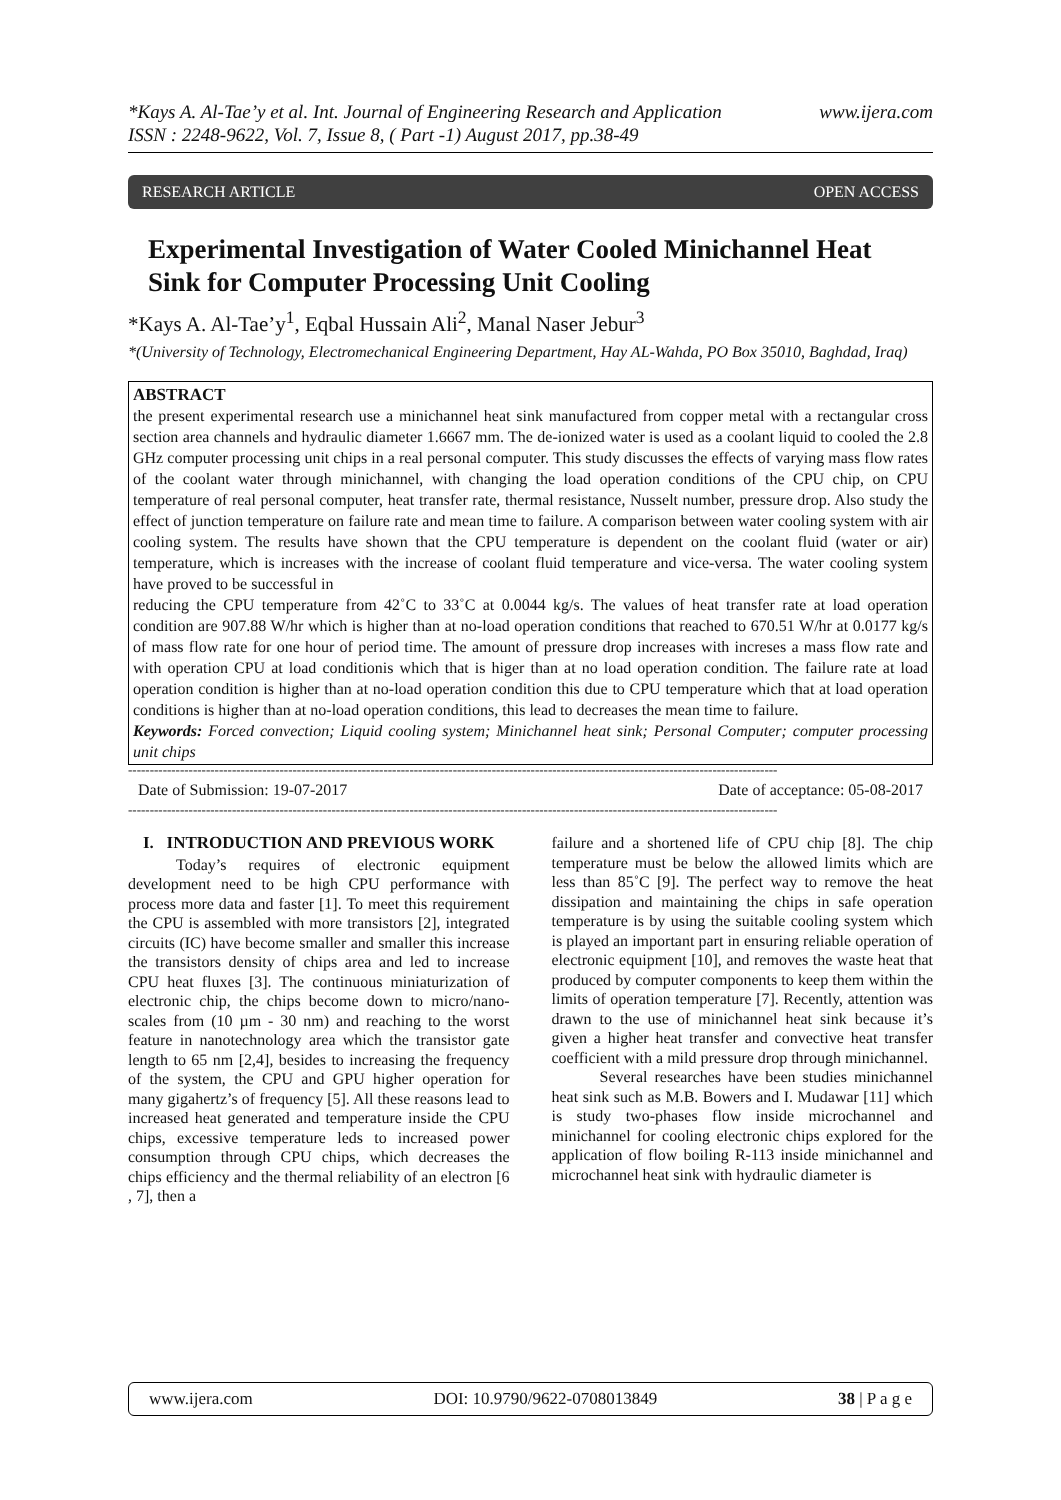*Kays A. Al-Tae’y et al. Int. Journal of Engineering Research and Application
ISSN : 2248-9622, Vol. 7, Issue 8, ( Part -1) August 2017, pp.38-49
www.ijera.com
RESEARCH ARTICLE OPEN ACCESS
Experimental Investigation of Water Cooled Minichannel Heat Sink for Computer Processing Unit Cooling
*Kays A. Al-Tae’y<sup>1</sup>, Eqbal Hussain Ali<sup>2</sup>, Manal Naser Jebur<sup>3</sup>
*(University of Technology, Electromechanical Engineering Department, Hay AL-Wahda, PO Box 35010, Baghdad, Iraq)
ABSTRACT
the present experimental research use a minichannel heat sink manufactured from copper metal with a rectangular cross section area channels and hydraulic diameter 1.6667 mm. The de-ionized water is used as a coolant liquid to cooled the 2.8 GHz computer processing unit chips in a real personal computer. This study discusses the effects of varying mass flow rates of the coolant water through minichannel, with changing the load operation conditions of the CPU chip, on CPU temperature of real personal computer, heat transfer rate, thermal resistance, Nusselt number, pressure drop. Also study the effect of junction temperature on failure rate and mean time to failure. A comparison between water cooling system with air cooling system. The results have shown that the CPU temperature is dependent on the coolant fluid (water or air) temperature, which is increases with the increase of coolant fluid temperature and vice-versa. The water cooling system have proved to be successful in
reducing the CPU temperature from 42˚C to 33˚C at 0.0044 kg/s. The values of heat transfer rate at load operation condition are 907.88 W/hr which is higher than at no-load operation conditions that reached to 670.51 W/hr at 0.0177 kg/s of mass flow rate for one hour of period time. The amount of pressure drop increases with increses a mass flow rate and with operation CPU at load conditionis which that is higer than at no load operation condition. The failure rate at load operation condition is higher than at no-load operation condition this due to CPU temperature which that at load operation conditions is higher than at no-load operation conditions, this lead to decreases the mean time to failure.
Keywords: Forced convection; Liquid cooling system; Minichannel heat sink; Personal Computer; computer processing unit chips
------------------------------------------------------------------------------------------------------------------------------------------------------
Date of Submission: 19-07-2017 Date of acceptance: 05-08-2017
------------------------------------------------------------------------------------------------------------------------------------------------------
I. INTRODUCTION AND PREVIOUS WORK
Today’s requires of electronic equipment development need to be high CPU performance with process more data and faster [1]. To meet this requirement the CPU is assembled with more transistors [2], integrated circuits (IC) have become smaller and smaller this increase the transistors density of chips area and led to increase CPU heat fluxes [3]. The continuous miniaturization of electronic chip, the chips become down to micro/nano-scales from (10 µm - 30 nm) and reaching to the worst feature in nanotechnology area which the transistor gate length to 65 nm [2,4], besides to increasing the frequency of the system, the CPU and GPU higher operation for many gigahertz’s of frequency [5]. All these reasons lead to increased heat generated and temperature inside the CPU chips, excessive temperature leds to increased power consumption through CPU chips, which decreases the chips efficiency and the thermal reliability of an electron [6 , 7], then a
failure and a shortened life of CPU chip [8]. The chip temperature must be below the allowed limits which are less than 85˚C [9]. The perfect way to remove the heat dissipation and maintaining the chips in safe operation temperature is by using the suitable cooling system which is played an important part in ensuring reliable operation of electronic equipment [10], and removes the waste heat that produced by computer components to keep them within the limits of operation temperature [7]. Recently, attention was drawn to the use of minichannel heat sink because it’s given a higher heat transfer and convective heat transfer coefficient with a mild pressure drop through minichannel.
Several researches have been studies minichannel heat sink such as M.B. Bowers and I. Mudawar [11] which is study two-phases flow inside microchannel and minichannel for cooling electronic chips explored for the application of flow boiling R-113 inside minichannel and microchannel heat sink with hydraulic diameter is
www.ijera.com DOI: 10.9790/9622-0708013849 38 | P a g e